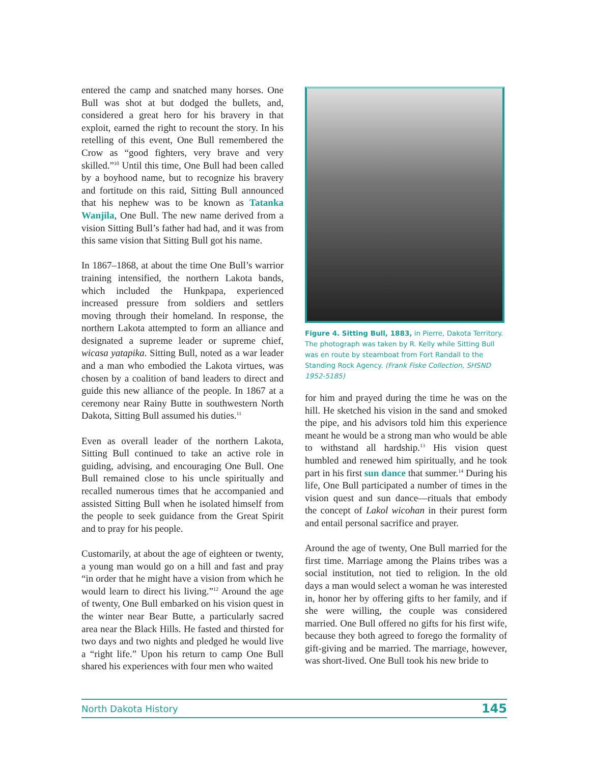entered the camp and snatched many horses. One Bull was shot at but dodged the bullets, and, considered a great hero for his bravery in that exploit, earned the right to recount the story. In his retelling of this event, One Bull remembered the Crow as “good fighters, very brave and very skilled.”<sup>10</sup> Until this time, One Bull had been called by a boyhood name, but to recognize his bravery and fortitude on this raid, Sitting Bull announced that his nephew was to be known as Tatanka Wanjila, One Bull. The new name derived from a vision Sitting Bull’s father had had, and it was from this same vision that Sitting Bull got his name.
In 1867–1868, at about the time One Bull’s warrior training intensified, the northern Lakota bands, which included the Hunkpapa, experienced increased pressure from soldiers and settlers moving through their homeland. In response, the northern Lakota attempted to form an alliance and designated a supreme leader or supreme chief, wicasa yatapika. Sitting Bull, noted as a war leader and a man who embodied the Lakota virtues, was chosen by a coalition of band leaders to direct and guide this new alliance of the people. In 1867 at a ceremony near Rainy Butte in southwestern North Dakota, Sitting Bull assumed his duties.<sup>11</sup>
Even as overall leader of the northern Lakota, Sitting Bull continued to take an active role in guiding, advising, and encouraging One Bull. One Bull remained close to his uncle spiritually and recalled numerous times that he accompanied and assisted Sitting Bull when he isolated himself from the people to seek guidance from the Great Spirit and to pray for his people.
Customarily, at about the age of eighteen or twenty, a young man would go on a hill and fast and pray “in order that he might have a vision from which he would learn to direct his living.”<sup>12</sup> Around the age of twenty, One Bull embarked on his vision quest in the winter near Bear Butte, a particularly sacred area near the Black Hills. He fasted and thirsted for two days and two nights and pledged he would live a “right life.” Upon his return to camp One Bull shared his experiences with four men who waited
Figure 4. Sitting Bull, 1883, in Pierre, Dakota Territory. The photograph was taken by R. Kelly while Sitting Bull was en route by steamboat from Fort Randall to the Standing Rock Agency. (Frank Fiske Collection, SHSND 1952-5185)
for him and prayed during the time he was on the hill. He sketched his vision in the sand and smoked the pipe, and his advisors told him this experience meant he would be a strong man who would be able to withstand all hardship.<sup>13</sup> His vision quest humbled and renewed him spiritually, and he took part in his first sun dance that summer.<sup>14</sup> During his life, One Bull participated a number of times in the vision quest and sun dance—rituals that embody the concept of Lakol wicohan in their purest form and entail personal sacrifice and prayer.
Around the age of twenty, One Bull married for the first time. Marriage among the Plains tribes was a social institution, not tied to religion. In the old days a man would select a woman he was interested in, honor her by offering gifts to her family, and if she were willing, the couple was considered married. One Bull offered no gifts for his first wife, because they both agreed to forego the formality of gift-giving and be married. The marriage, however, was short-lived. One Bull took his new bride to
North Dakota History 145